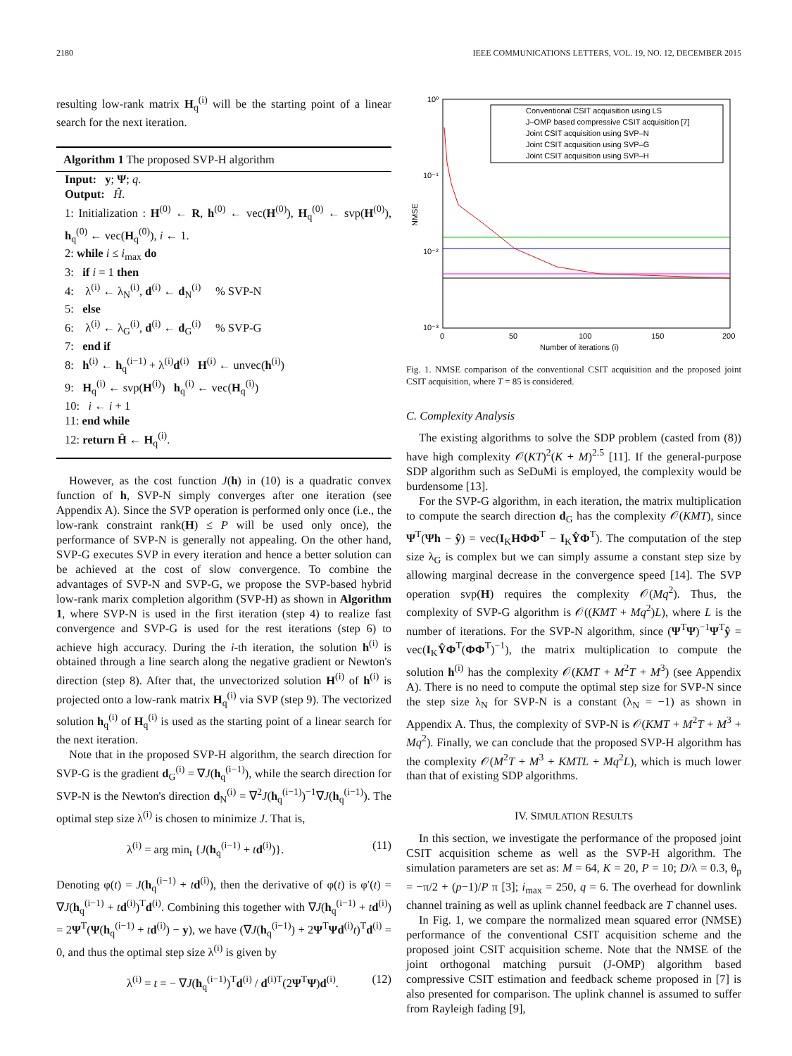2180 IEEE COMMUNICATIONS LETTERS, VOL. 19, NO. 12, DECEMBER 2015
resulting low-rank matrix H<sub>q</sub><sup>(i)</sup> will be the starting point of a linear search for the next iteration.
Algorithm 1 The proposed SVP-H algorithm
Input: y; Ψ; q.
Output: Ĥ.
1: Initialization : H<sup>(0)</sup> ← R, h<sup>(0)</sup> ← vec(H<sup>(0)</sup>), H<sub>q</sub><sup>(0)</sup> ← svp(H<sup>(0)</sup>), h<sub>q</sub><sup>(0)</sup> ← vec(H<sub>q</sub><sup>(0)</sup>), i ← 1.
2: while i ≤ i<sub>max</sub> do
3: if i = 1 then
4: λ<sup>(i)</sup> ← λ<sub>N</sub><sup>(i)</sup>, d<sup>(i)</sup> ← d<sub>N</sub><sup>(i)</sup> % SVP-N
5: else
6: λ<sup>(i)</sup> ← λ<sub>G</sub><sup>(i)</sup>, d<sup>(i)</sup> ← d<sub>G</sub><sup>(i)</sup> % SVP-G
7: end if
8: h<sup>(i)</sup> ← h<sub>q</sub><sup>(i−1)</sup> + λ<sup>(i)</sup>d<sup>(i)</sup> H<sup>(i)</sup> ← unvec(h<sup>(i)</sup>)
9: H<sub>q</sub><sup>(i)</sup> ← svp(H<sup>(i)</sup>) h<sub>q</sub><sup>(i)</sup> ← vec(H<sub>q</sub><sup>(i)</sup>)
10: i ← i + 1
11: end while
12: return Ĥ ← H<sub>q</sub><sup>(i)</sup>.
However, as the cost function J(h) in (10) is a quadratic convex function of h, SVP-N simply converges after one iteration (see Appendix A). Since the SVP operation is performed only once (i.e., the low-rank constraint rank(H) ≤ P will be used only once), the performance of SVP-N is generally not appealing. On the other hand, SVP-G executes SVP in every iteration and hence a better solution can be achieved at the cost of slow convergence. To combine the advantages of SVP-N and SVP-G, we propose the SVP-based hybrid low-rank marix completion algorithm (SVP-H) as shown in Algorithm 1, where SVP-N is used in the first iteration (step 4) to realize fast convergence and SVP-G is used for the rest iterations (step 6) to achieve high accuracy. During the i-th iteration, the solution h<sup>(i)</sup> is obtained through a line search along the negative gradient or Newton's direction (step 8). After that, the unvectorized solution H<sup>(i)</sup> of h<sup>(i)</sup> is projected onto a low-rank matrix H<sub>q</sub><sup>(i)</sup> via SVP (step 9). The vectorized solution h<sub>q</sub><sup>(i)</sup> of H<sub>q</sub><sup>(i)</sup> is used as the starting point of a linear search for the next iteration.
Note that in the proposed SVP-H algorithm, the search direction for SVP-G is the gradient d<sub>G</sub><sup>(i)</sup> = ∇J(h<sub>q</sub><sup>(i−1)</sup>), while the search direction for SVP-N is the Newton's direction d<sub>N</sub><sup>(i)</sup> = ∇<sup>2</sup>J(h<sub>q</sub><sup>(i−1)</sup>)<sup>−1</sup>∇J(h<sub>q</sub><sup>(i−1)</sup>). The optimal step size λ<sup>(i)</sup> is chosen to minimize J. That is,
λ<sup>(i)</sup> = arg min<sub>t</sub> {J(h<sub>q</sub><sup>(i−1)</sup> + td<sup>(i)</sup>)}. (11)
Denoting φ(t) = J(h<sub>q</sub><sup>(i−1)</sup> + td<sup>(i)</sup>), then the derivative of φ(t) is φ′(t) = ∇J(h<sub>q</sub><sup>(i−1)</sup> + td<sup>(i)</sup>)<sup>T</sup>d<sup>(i)</sup>. Combining this together with ∇J(h<sub>q</sub><sup>(i−1)</sup> + td<sup>(i)</sup>) = 2Ψ<sup>T</sup>(Ψ(h<sub>q</sub><sup>(i−1)</sup> + td<sup>(i)</sup>) − y), we have (∇J(h<sub>q</sub><sup>(i−1)</sup>) + 2Ψ<sup>T</sup>Ψd<sup>(i)</sup>t)<sup>T</sup>d<sup>(i)</sup> = 0, and thus the optimal step size λ<sup>(i)</sup> is given by
λ<sup>(i)</sup> = t = − ∇J(h<sub>q</sub><sup>(i−1)</sup>)<sup>T</sup>d<sup>(i)</sup> / d<sup>(i)T</sup>(2Ψ<sup>T</sup>Ψ)d<sup>(i)</sup>. (12)
10⁰
10⁻¹
10⁻²
10⁻³
0
50
100
150
200
Number of iterations (i)
NMSE
Conventional CSIT acquisition using LS
J–OMP based compressive CSIT acquisition [7]
Joint CSIT acquisition using SVP–N
Joint CSIT acquisition using SVP–G
Joint CSIT acquisition using SVP–H
Fig. 1. NMSE comparison of the conventional CSIT acquisition and the proposed joint CSIT acquisition, where T = 85 is considered.
C. Complexity Analysis
The existing algorithms to solve the SDP problem (casted from (8)) have high complexity 𝒪(KT)<sup>2</sup>(K + M)<sup>2.5</sup> [11]. If the general-purpose SDP algorithm such as SeDuMi is employed, the complexity would be burdensome [13].
For the SVP-G algorithm, in each iteration, the matrix multiplication to compute the search direction d<sub>G</sub> has the complexity 𝒪(KMT), since Ψ<sup>T</sup>(Ψh − ŷ) = vec(I<sub>K</sub>HΦΦ<sup>T</sup> − I<sub>K</sub>ŶΦ<sup>T</sup>). The computation of the step size λ<sub>G</sub> is complex but we can simply assume a constant step size by allowing marginal decrease in the convergence speed [14]. The SVP operation svp(H) requires the complexity 𝒪(Mq<sup>2</sup>). Thus, the complexity of SVP-G algorithm is 𝒪((KMT + Mq<sup>2</sup>)L), where L is the number of iterations. For the SVP-N algorithm, since (Ψ<sup>T</sup>Ψ)<sup>−1</sup>Ψ<sup>T</sup>ŷ = vec(I<sub>K</sub>ŶΦ<sup>T</sup>(ΦΦ<sup>T</sup>)<sup>−1</sup>), the matrix multiplication to compute the solution h<sup>(i)</sup> has the complexity 𝒪(KMT + M<sup>2</sup>T + M<sup>3</sup>) (see Appendix A). There is no need to compute the optimal step size for SVP-N since the step size λ<sub>N</sub> for SVP-N is a constant (λ<sub>N</sub> = −1) as shown in Appendix A. Thus, the complexity of SVP-N is 𝒪(KMT + M<sup>2</sup>T + M<sup>3</sup> + Mq<sup>2</sup>). Finally, we can conclude that the proposed SVP-H algorithm has the complexity 𝒪(M<sup>2</sup>T + M<sup>3</sup> + KMTL + Mq<sup>2</sup>L), which is much lower than that of existing SDP algorithms.
IV. SIMULATION RESULTS
In this section, we investigate the performance of the proposed joint CSIT acquisition scheme as well as the SVP-H algorithm. The simulation parameters are set as: M = 64, K = 20, P = 10; D/λ = 0.3, θ<sub>p</sub> = −π/2 + (p−1)/P π [3]; i<sub>max</sub> = 250, q = 6. The overhead for downlink channel training as well as uplink channel feedback are T channel uses.
In Fig. 1, we compare the normalized mean squared error (NMSE) performance of the conventional CSIT acquisition scheme and the proposed joint CSIT acquisition scheme. Note that the NMSE of the joint orthogonal matching pursuit (J-OMP) algorithm based compressive CSIT estimation and feedback scheme proposed in [7] is also presented for comparison. The uplink channel is assumed to suffer from Rayleigh fading [9],